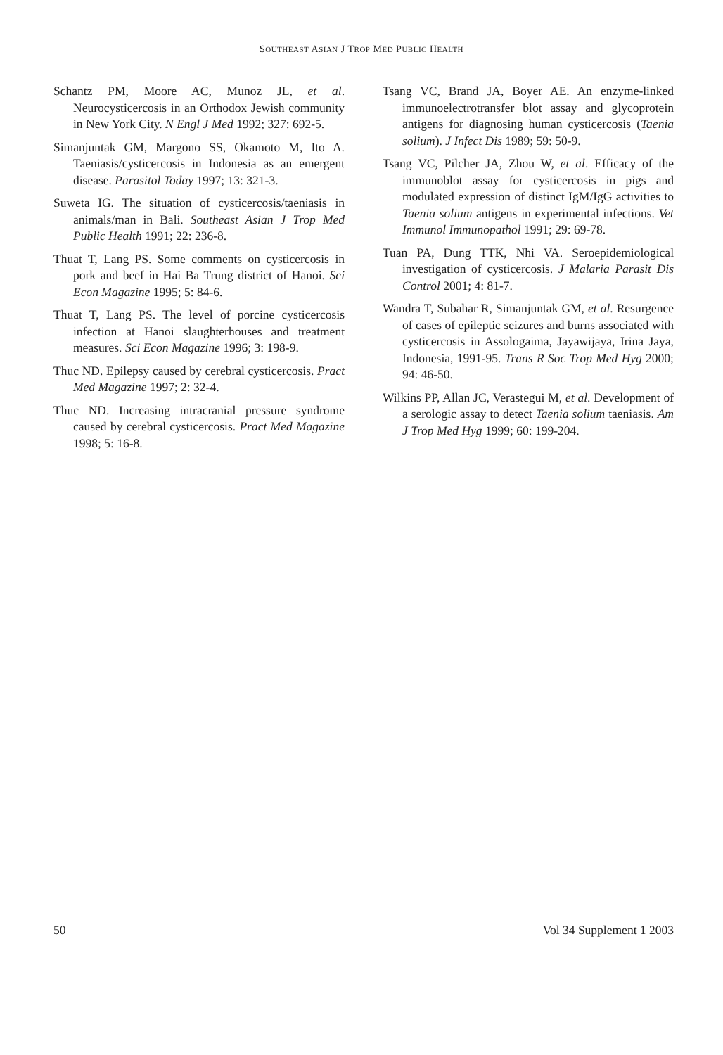SOUTHEAST ASIAN J TROP MED PUBLIC HEALTH
Schantz PM, Moore AC, Munoz JL, et al. Neurocysticercosis in an Orthodox Jewish community in New York City. N Engl J Med 1992; 327: 692-5.
Simanjuntak GM, Margono SS, Okamoto M, Ito A. Taeniasis/cysticercosis in Indonesia as an emergent disease. Parasitol Today 1997; 13: 321-3.
Suweta IG. The situation of cysticercosis/taeniasis in animals/man in Bali. Southeast Asian J Trop Med Public Health 1991; 22: 236-8.
Thuat T, Lang PS. Some comments on cysticercosis in pork and beef in Hai Ba Trung district of Hanoi. Sci Econ Magazine 1995; 5: 84-6.
Thuat T, Lang PS. The level of porcine cysticercosis infection at Hanoi slaughterhouses and treatment measures. Sci Econ Magazine 1996; 3: 198-9.
Thuc ND. Epilepsy caused by cerebral cysticercosis. Pract Med Magazine 1997; 2: 32-4.
Thuc ND. Increasing intracranial pressure syndrome caused by cerebral cysticercosis. Pract Med Magazine 1998; 5: 16-8.
Tsang VC, Brand JA, Boyer AE. An enzyme-linked immunoelectrotransfer blot assay and glycoprotein antigens for diagnosing human cysticercosis (Taenia solium). J Infect Dis 1989; 59: 50-9.
Tsang VC, Pilcher JA, Zhou W, et al. Efficacy of the immunoblot assay for cysticercosis in pigs and modulated expression of distinct IgM/IgG activities to Taenia solium antigens in experimental infections. Vet Immunol Immunopathol 1991; 29: 69-78.
Tuan PA, Dung TTK, Nhi VA. Seroepidemiological investigation of cysticercosis. J Malaria Parasit Dis Control 2001; 4: 81-7.
Wandra T, Subahar R, Simanjuntak GM, et al. Resurgence of cases of epileptic seizures and burns associated with cysticercosis in Assologaima, Jayawijaya, Irina Jaya, Indonesia, 1991-95. Trans R Soc Trop Med Hyg 2000; 94: 46-50.
Wilkins PP, Allan JC, Verastegui M, et al. Development of a serologic assay to detect Taenia solium taeniasis. Am J Trop Med Hyg 1999; 60: 199-204.
50 Vol 34 Supplement 1 2003